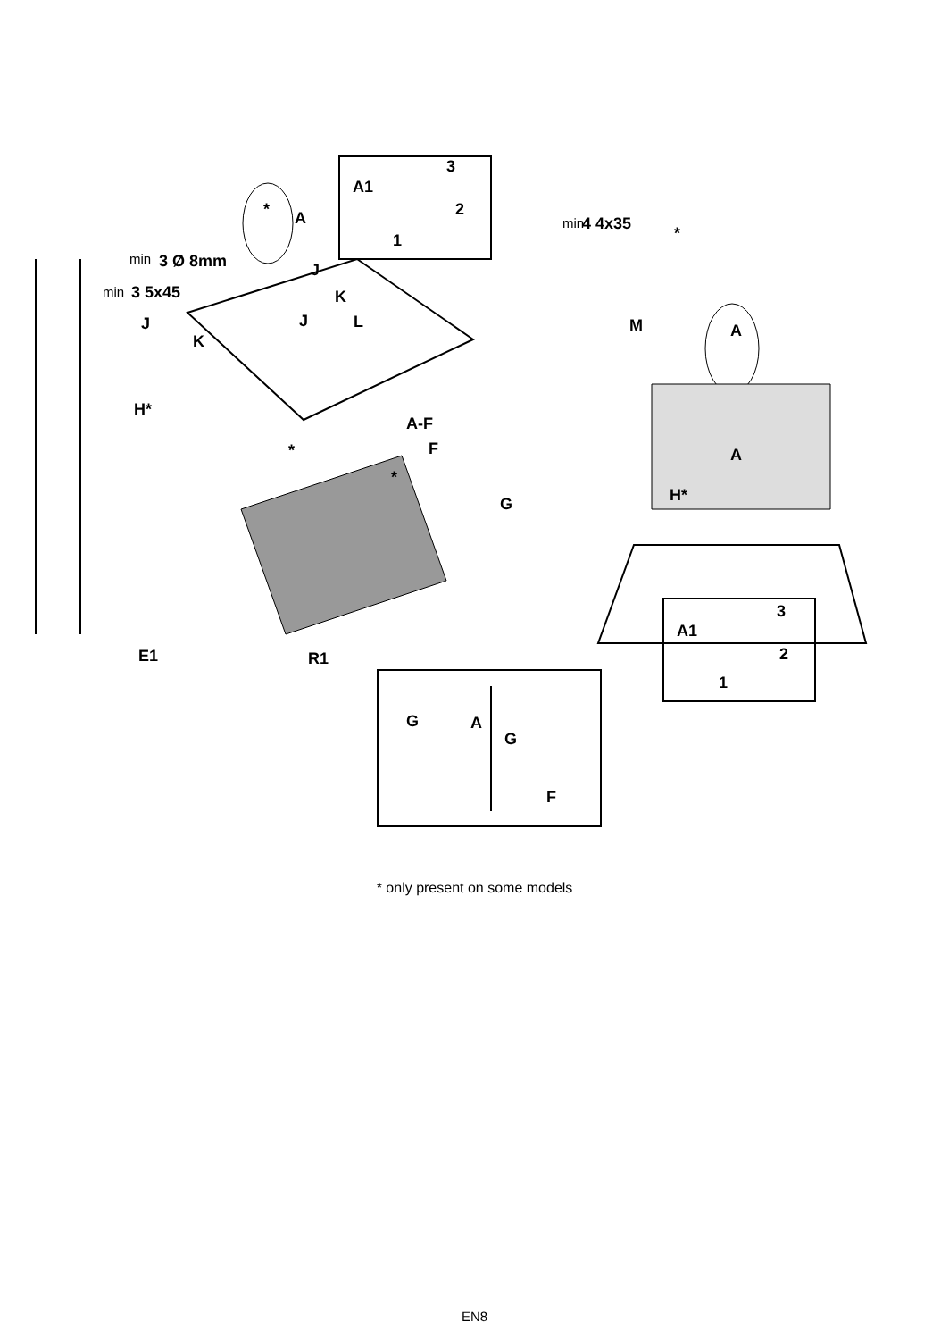A1
3
2
1
A
*
min
3 Ø 8mm
min
3 5x45
J
K
J
L
J
K
H*
A-F
F
*
*
G
E1
R1
min
4 4x35
*
M
A
A
H*
A1
3
2
1
G
A
G
F
* only present on some models
EN8